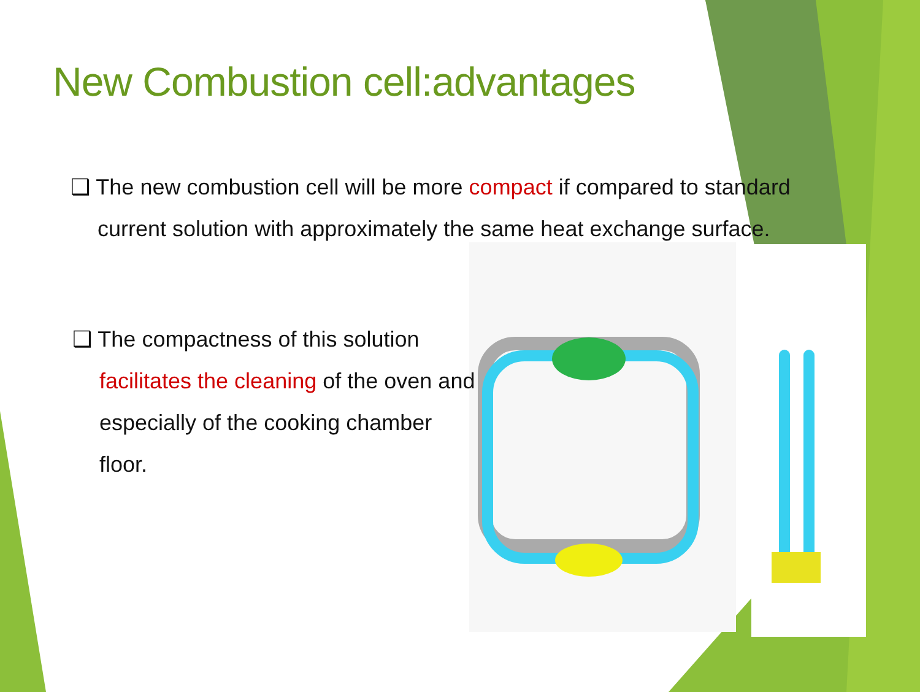New Combustion cell:advantages
❑ The new combustion cell will be more compact if compared to standard current solution with approximately the same heat exchange surface.
❑ The compactness of this solution facilitates the cleaning of the oven and especially of the cooking chamber floor.